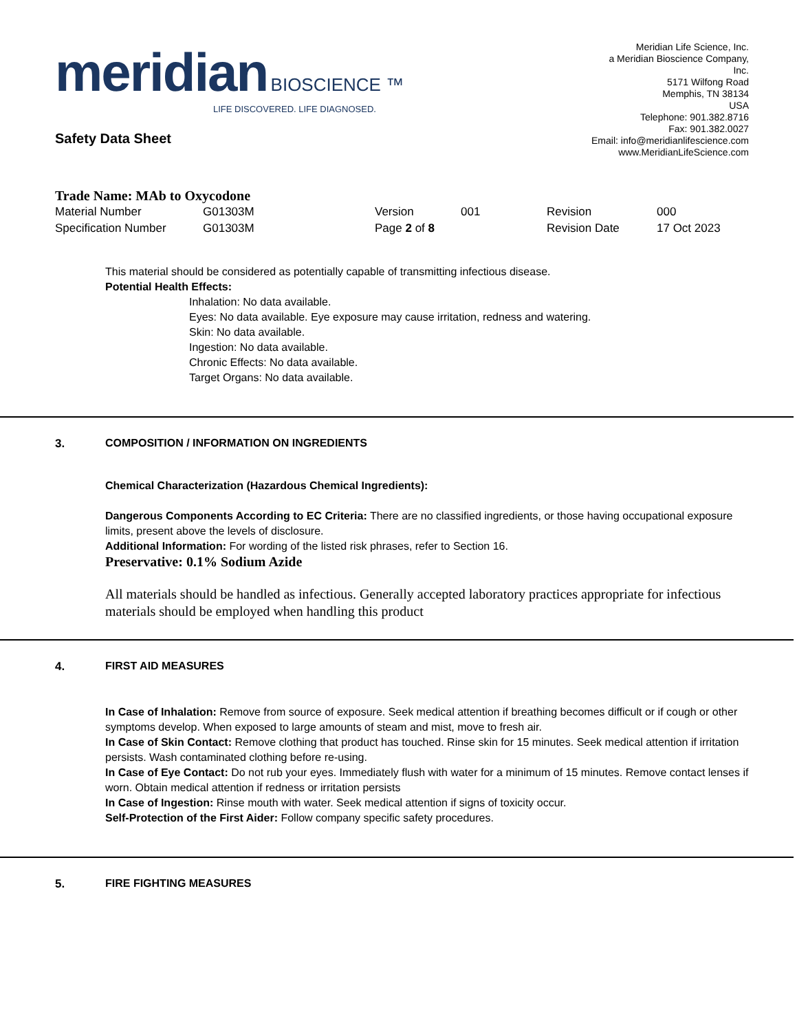meridian BIOSCIENCE ™
LIFE DISCOVERED. LIFE DIAGNOSED.
Meridian Life Science, Inc.
a Meridian Bioscience Company,
Inc.
5171 Wilfong Road
Memphis, TN 38134
USA
Telephone: 901.382.8716
Fax: 901.382.0027
Email: info@meridianlifescience.com
www.MeridianLifeScience.com
Safety Data Sheet
Trade Name: MAb to Oxycodone
| Material Number | G01303M | Version | 001 | Revision | 000 |
| Specification Number | G01303M | Page 2 of 8 | | Revision Date | 17 Oct 2023 |
This material should be considered as potentially capable of transmitting infectious disease.
Potential Health Effects:
Inhalation: No data available.
Eyes: No data available. Eye exposure may cause irritation, redness and watering.
Skin: No data available.
Ingestion: No data available.
Chronic Effects: No data available.
Target Organs: No data available.
3. COMPOSITION / INFORMATION ON INGREDIENTS
Chemical Characterization (Hazardous Chemical Ingredients):
Dangerous Components According to EC Criteria: There are no classified ingredients, or those having occupational exposure limits, present above the levels of disclosure.
Additional Information: For wording of the listed risk phrases, refer to Section 16.
Preservative: 0.1% Sodium Azide
All materials should be handled as infectious. Generally accepted laboratory practices appropriate for infectious materials should be employed when handling this product
4. FIRST AID MEASURES
In Case of Inhalation: Remove from source of exposure. Seek medical attention if breathing becomes difficult or if cough or other symptoms develop. When exposed to large amounts of steam and mist, move to fresh air.
In Case of Skin Contact: Remove clothing that product has touched. Rinse skin for 15 minutes. Seek medical attention if irritation persists. Wash contaminated clothing before re-using.
In Case of Eye Contact: Do not rub your eyes. Immediately flush with water for a minimum of 15 minutes. Remove contact lenses if worn. Obtain medical attention if redness or irritation persists
In Case of Ingestion: Rinse mouth with water. Seek medical attention if signs of toxicity occur.
Self-Protection of the First Aider: Follow company specific safety procedures.
5. FIRE FIGHTING MEASURES